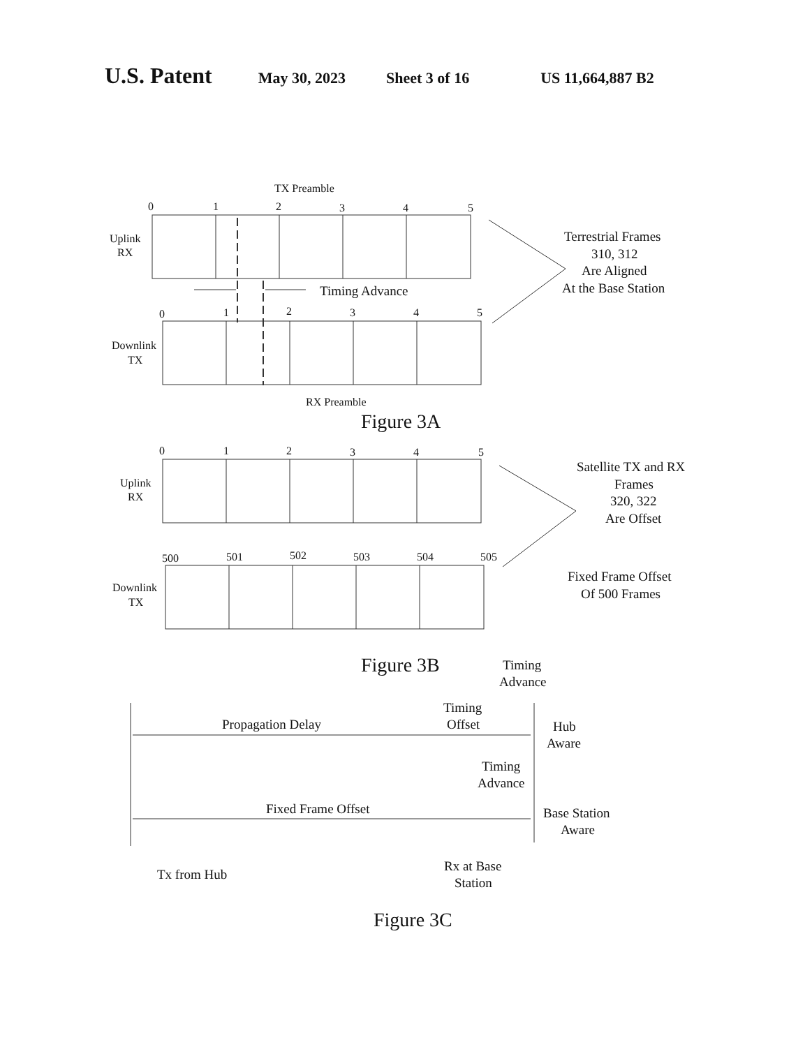U.S. Patent May 30, 2023 Sheet 3 of 16 US 11,664,887 B2
0
1
2
3
4
5
TX Preamble
Uplink
RX
Timing Advance
0
1
2
3
4
5
Downlink
TX
RX Preamble
Terrestrial Frames
310, 312
Are Aligned
At the Base Station
Figure 3A
0
1
2
3
4
5
Uplink
RX
Satellite TX and RX
Frames
320, 322
Are Offset
500
501
502
503
504
505
Downlink
TX
Fixed Frame Offset
Of 500 Frames
Figure 3B
Timing
Advance
Timing
Offset
Propagation Delay
Hub
Aware
Timing
Advance
Fixed Frame Offset
Base Station
Aware
Tx from Hub
Rx at Base
Station
Figure 3C